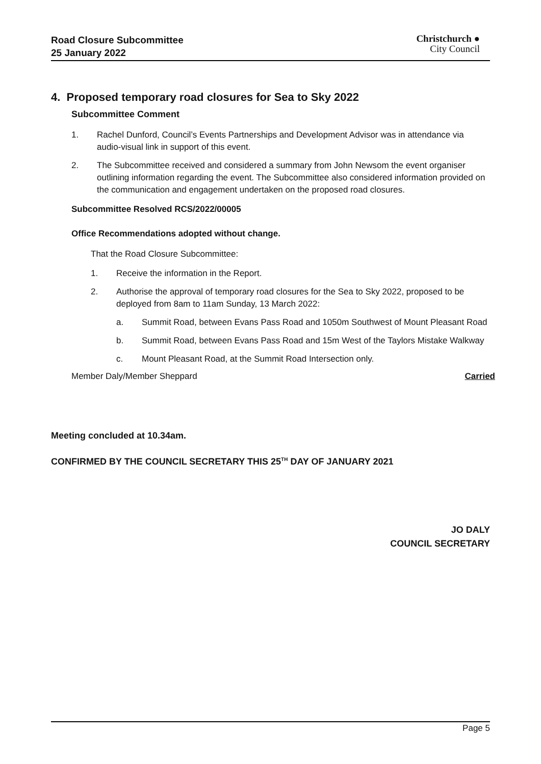Road Closure Subcommittee
25 January 2022
Christchurch ●
City Council
4. Proposed temporary road closures for Sea to Sky 2022
Subcommittee Comment
1. Rachel Dunford, Council’s Events Partnerships and Development Advisor was in attendance via audio-visual link in support of this event.
2. The Subcommittee received and considered a summary from John Newsom the event organiser outlining information regarding the event. The Subcommittee also considered information provided on the communication and engagement undertaken on the proposed road closures.
Subcommittee Resolved RCS/2022/00005
Office Recommendations adopted without change.
That the Road Closure Subcommittee:
1. Receive the information in the Report.
2. Authorise the approval of temporary road closures for the Sea to Sky 2022, proposed to be deployed from 8am to 11am Sunday, 13 March 2022:
a. Summit Road, between Evans Pass Road and 1050m Southwest of Mount Pleasant Road
b. Summit Road, between Evans Pass Road and 15m West of the Taylors Mistake Walkway
c. Mount Pleasant Road, at the Summit Road Intersection only.
Member Daly/Member Sheppard Carried
Meeting concluded at 10.34am.
CONFIRMED BY THE COUNCIL SECRETARY THIS 25<sup>TH</sup> DAY OF JANUARY 2021
JO DALY
COUNCIL SECRETARY
Page 5